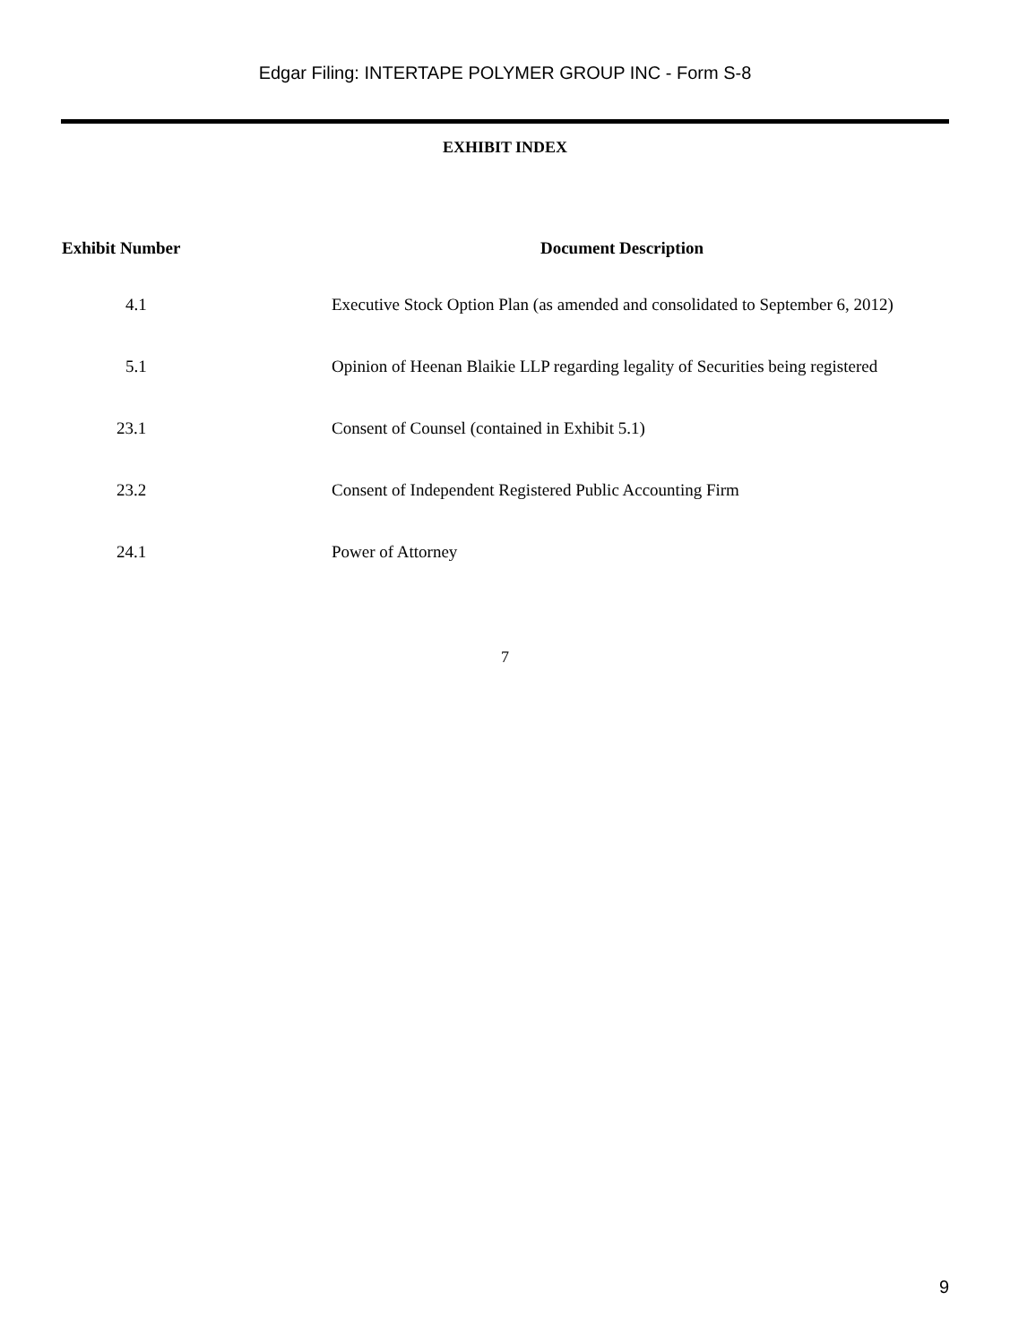Edgar Filing: INTERTAPE POLYMER GROUP INC - Form S-8
EXHIBIT INDEX
| Exhibit Number | Document Description |
| --- | --- |
| 4.1 | Executive Stock Option Plan (as amended and consolidated to September 6, 2012) |
| 5.1 | Opinion of Heenan Blaikie LLP regarding legality of Securities being registered |
| 23.1 | Consent of Counsel (contained in Exhibit 5.1) |
| 23.2 | Consent of Independent Registered Public Accounting Firm |
| 24.1 | Power of Attorney |
7
9